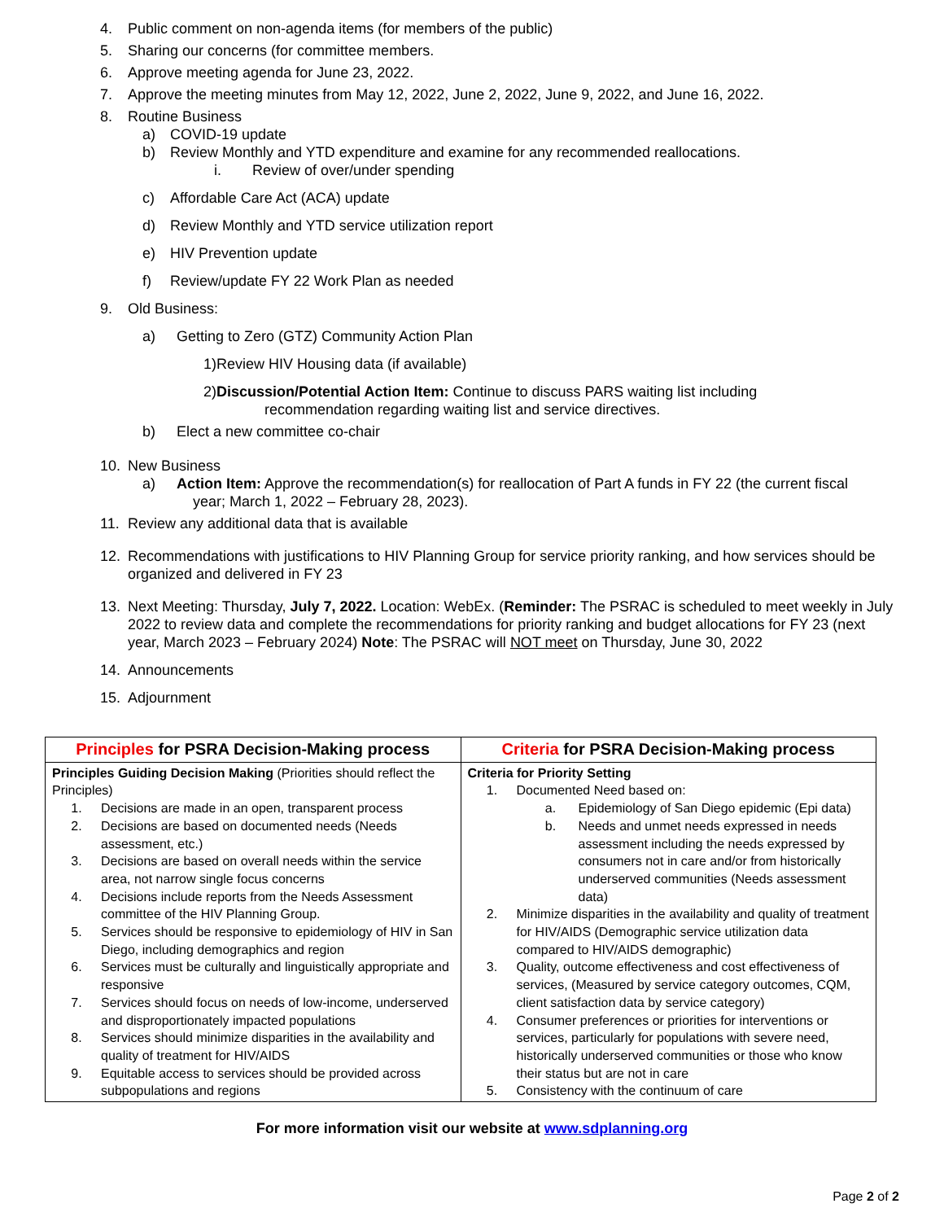4. Public comment on non-agenda items (for members of the public)
5. Sharing our concerns (for committee members.
6. Approve meeting agenda for June 23, 2022.
7. Approve the meeting minutes from May 12, 2022, June 2, 2022, June 9, 2022, and June 16, 2022.
8. Routine Business
a) COVID-19 update
b) Review Monthly and YTD expenditure and examine for any recommended reallocations.
i. Review of over/under spending
c) Affordable Care Act (ACA) update
d) Review Monthly and YTD service utilization report
e) HIV Prevention update
f) Review/update FY 22 Work Plan as needed
9. Old Business:
a) Getting to Zero (GTZ) Community Action Plan
1)Review HIV Housing data (if available)
2)Discussion/Potential Action Item: Continue to discuss PARS waiting list including
recommendation regarding waiting list and service directives.
b) Elect a new committee co-chair
10. New Business
a) Action Item: Approve the recommendation(s) for reallocation of Part A funds in FY 22 (the current fiscal
year; March 1, 2022 – February 28, 2023).
11. Review any additional data that is available
12. Recommendations with justifications to HIV Planning Group for service priority ranking, and how services should be organized and delivered in FY 23
13. Next Meeting: Thursday, July 7, 2022. Location: WebEx. (Reminder: The PSRAC is scheduled to meet weekly in July 2022 to review data and complete the recommendations for priority ranking and budget allocations for FY 23 (next year, March 2023 – February 2024) Note: The PSRAC will NOT meet on Thursday, June 30, 2022
14. Announcements
15. Adjournment
| Principles for PSRA Decision-Making process | Criteria for PSRA Decision-Making process |
| --- | --- |
| Principles Guiding Decision Making (Priorities should reflect the Principles) 1. Decisions are made in an open, transparent process 2. Decisions are based on documented needs (Needs assessment, etc.) 3. Decisions are based on overall needs within the service area, not narrow single focus concerns 4. Decisions include reports from the Needs Assessment committee of the HIV Planning Group. 5. Services should be responsive to epidemiology of HIV in San Diego, including demographics and region 6. Services must be culturally and linguistically appropriate and responsive 7. Services should focus on needs of low-income, underserved and disproportionately impacted populations 8. Services should minimize disparities in the availability and quality of treatment for HIV/AIDS 9. Equitable access to services should be provided across subpopulations and regions | Criteria for Priority Setting 1. Documented Need based on: a. Epidemiology of San Diego epidemic (Epi data) b. Needs and unmet needs expressed in needs assessment including the needs expressed by consumers not in care and/or from historically underserved communities (Needs assessment data) 2. Minimize disparities in the availability and quality of treatment for HIV/AIDS (Demographic service utilization data compared to HIV/AIDS demographic) 3. Quality, outcome effectiveness and cost effectiveness of services, (Measured by service category outcomes, CQM, client satisfaction data by service category) 4. Consumer preferences or priorities for interventions or services, particularly for populations with severe need, historically underserved communities or those who know their status but are not in care 5. Consistency with the continuum of care |
For more information visit our website at www.sdplanning.org
Page 2 of 2